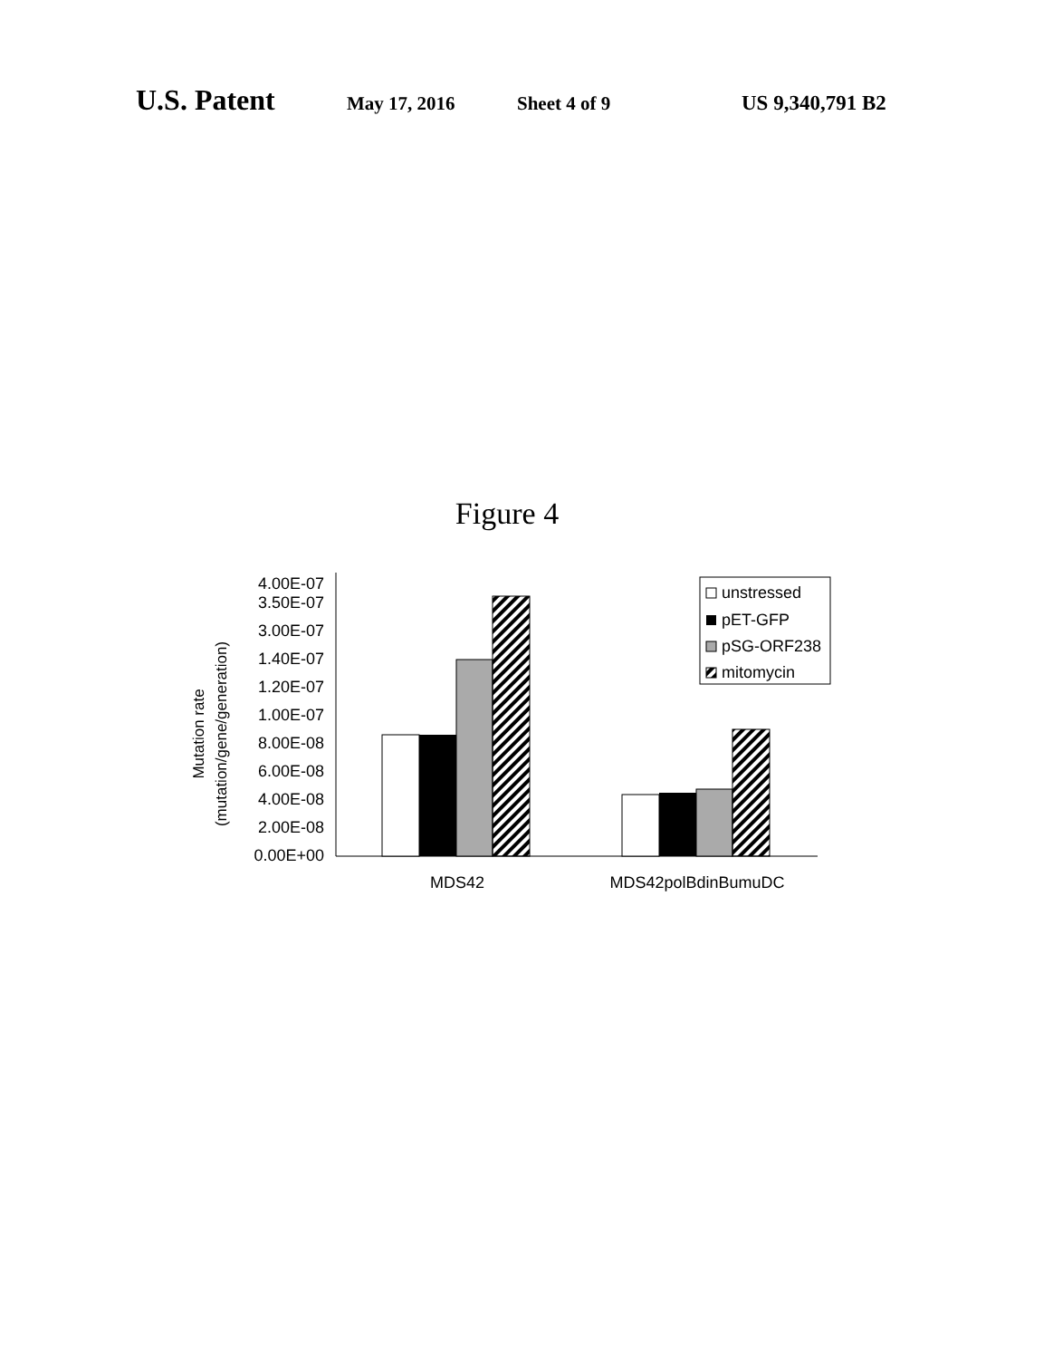U.S. Patent May 17, 2016 Sheet 4 of 9 US 9,340,791 B2
Figure 4
4.00E-07
3.50E-07
3.00E-07
1.40E-07
1.20E-07
1.00E-07
8.00E-08
6.00E-08
4.00E-08
2.00E-08
0.00E+00
Mutation rate
(mutation/gene/generation)
MDS42
MDS42polBdinBumuDC
unstressed
pET-GFP
pSG-ORF238
mitomycin